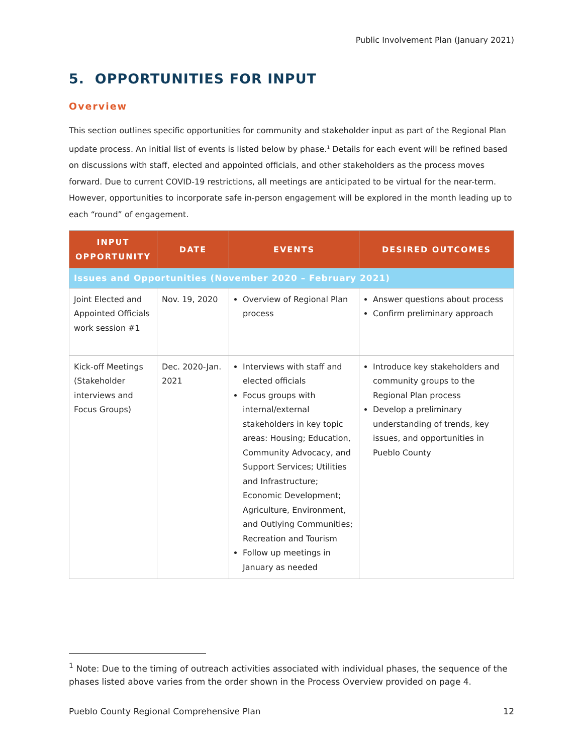Public Involvement Plan (January 2021)
5. OPPORTUNITIES FOR INPUT
Overview
This section outlines specific opportunities for community and stakeholder input as part of the Regional Plan update process. An initial list of events is listed below by phase.<sup>1</sup> Details for each event will be refined based on discussions with staff, elected and appointed officials, and other stakeholders as the process moves forward. Due to current COVID-19 restrictions, all meetings are anticipated to be virtual for the near-term. However, opportunities to incorporate safe in-person engagement will be explored in the month leading up to each “round” of engagement.
| INPUT OPPORTUNITY | DATE | EVENTS | DESIRED OUTCOMES |
| --- | --- | --- | --- |
| Issues and Opportunities (November 2020 – February 2021) | | | |
| Joint Elected and Appointed Officials work session #1 | Nov. 19, 2020 | Overview of Regional Plan process | Answer questions about process Confirm preliminary approach |
| Kick-off Meetings (Stakeholder interviews and Focus Groups) | Dec. 2020-Jan. 2021 | Interviews with staff and elected officials Focus groups with internal/external stakeholders in key topic areas: Housing; Education, Community Advocacy, and Support Services; Utilities and Infrastructure; Economic Development; Agriculture, Environment, and Outlying Communities; Recreation and Tourism Follow up meetings in January as needed | Introduce key stakeholders and community groups to the Regional Plan process Develop a preliminary understanding of trends, key issues, and opportunities in Pueblo County |
<sup>1</sup> Note: Due to the timing of outreach activities associated with individual phases, the sequence of the phases listed above varies from the order shown in the Process Overview provided on page 4.
Pueblo County Regional Comprehensive Plan 12